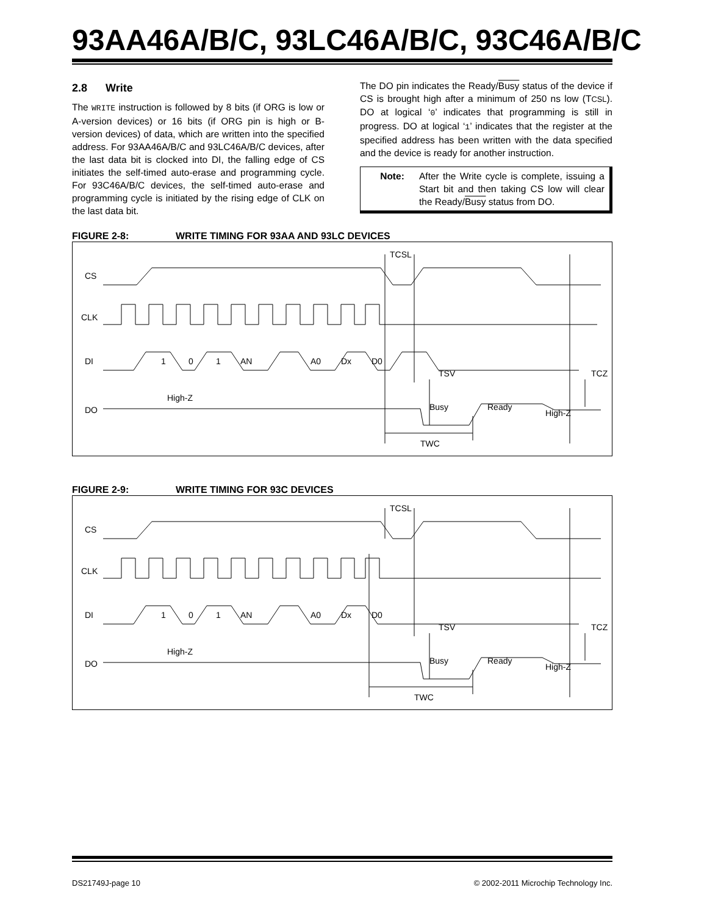93AA46A/B/C, 93LC46A/B/C, 93C46A/B/C
2.8 Write
The WRITE instruction is followed by 8 bits (if ORG is low or A-version devices) or 16 bits (if ORG pin is high or B-version devices) of data, which are written into the specified address. For 93AA46A/B/C and 93LC46A/B/C devices, after the last data bit is clocked into DI, the falling edge of CS initiates the self-timed auto-erase and programming cycle. For 93C46A/B/C devices, the self-timed auto-erase and programming cycle is initiated by the rising edge of CLK on the last data bit.
The DO pin indicates the Ready/Busy status of the device if CS is brought high after a minimum of 250 ns low (TCSL). DO at logical ‘0’ indicates that programming is still in progress. DO at logical ‘1’ indicates that the register at the specified address has been written with the data specified and the device is ready for another instruction.
Note: After the Write cycle is complete, issuing a Start bit and then taking CS low will clear the Ready/Busy status from DO.
FIGURE 2-8: WRITE TIMING FOR 93AA AND 93LC DEVICES
CS
CLK
DI
DO
1
0
1
AN
A0
Dx
D0
High-Z
Busy
Ready
High-Z
TCSL
TSV
TCZ
TWC
FIGURE 2-9: WRITE TIMING FOR 93C DEVICES
CS
CLK
DI
DO
1
0
1
AN
A0
Dx
D0
High-Z
Busy
Ready
High-Z
TCSL
TSV
TCZ
TWC
DS21749J-page 10
© 2002-2011 Microchip Technology Inc.